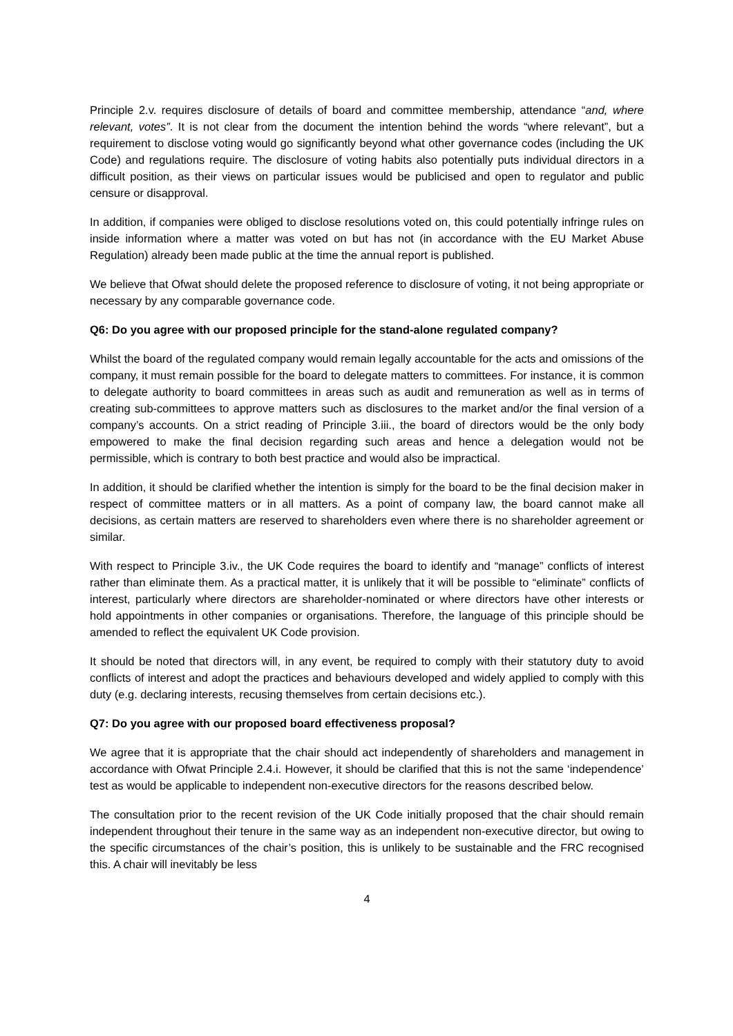Principle 2.v. requires disclosure of details of board and committee membership, attendance “and, where relevant, votes”. It is not clear from the document the intention behind the words “where relevant”, but a requirement to disclose voting would go significantly beyond what other governance codes (including the UK Code) and regulations require. The disclosure of voting habits also potentially puts individual directors in a difficult position, as their views on particular issues would be publicised and open to regulator and public censure or disapproval.
In addition, if companies were obliged to disclose resolutions voted on, this could potentially infringe rules on inside information where a matter was voted on but has not (in accordance with the EU Market Abuse Regulation) already been made public at the time the annual report is published.
We believe that Ofwat should delete the proposed reference to disclosure of voting, it not being appropriate or necessary by any comparable governance code.
Q6: Do you agree with our proposed principle for the stand-alone regulated company?
Whilst the board of the regulated company would remain legally accountable for the acts and omissions of the company, it must remain possible for the board to delegate matters to committees. For instance, it is common to delegate authority to board committees in areas such as audit and remuneration as well as in terms of creating sub-committees to approve matters such as disclosures to the market and/or the final version of a company’s accounts. On a strict reading of Principle 3.iii., the board of directors would be the only body empowered to make the final decision regarding such areas and hence a delegation would not be permissible, which is contrary to both best practice and would also be impractical.
In addition, it should be clarified whether the intention is simply for the board to be the final decision maker in respect of committee matters or in all matters. As a point of company law, the board cannot make all decisions, as certain matters are reserved to shareholders even where there is no shareholder agreement or similar.
With respect to Principle 3.iv., the UK Code requires the board to identify and “manage” conflicts of interest rather than eliminate them. As a practical matter, it is unlikely that it will be possible to “eliminate” conflicts of interest, particularly where directors are shareholder-nominated or where directors have other interests or hold appointments in other companies or organisations. Therefore, the language of this principle should be amended to reflect the equivalent UK Code provision.
It should be noted that directors will, in any event, be required to comply with their statutory duty to avoid conflicts of interest and adopt the practices and behaviours developed and widely applied to comply with this duty (e.g. declaring interests, recusing themselves from certain decisions etc.).
Q7: Do you agree with our proposed board effectiveness proposal?
We agree that it is appropriate that the chair should act independently of shareholders and management in accordance with Ofwat Principle 2.4.i. However, it should be clarified that this is not the same ‘independence’ test as would be applicable to independent non-executive directors for the reasons described below.
The consultation prior to the recent revision of the UK Code initially proposed that the chair should remain independent throughout their tenure in the same way as an independent non-executive director, but owing to the specific circumstances of the chair’s position, this is unlikely to be sustainable and the FRC recognised this. A chair will inevitably be less
4